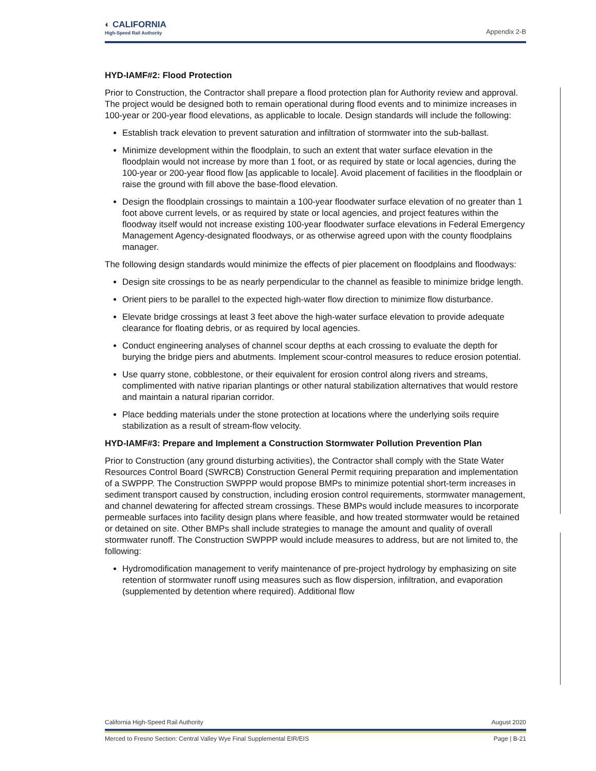◐ CALIFORNIA
High-Speed Rail Authority
Appendix 2-B
HYD-IAMF#2: Flood Protection
Prior to Construction, the Contractor shall prepare a flood protection plan for Authority review and approval. The project would be designed both to remain operational during flood events and to minimize increases in 100-year or 200-year flood elevations, as applicable to locale. Design standards will include the following:
Establish track elevation to prevent saturation and infiltration of stormwater into the sub-ballast.
Minimize development within the floodplain, to such an extent that water surface elevation in the floodplain would not increase by more than 1 foot, or as required by state or local agencies, during the 100-year or 200-year flood flow [as applicable to locale]. Avoid placement of facilities in the floodplain or raise the ground with fill above the base-flood elevation.
Design the floodplain crossings to maintain a 100-year floodwater surface elevation of no greater than 1 foot above current levels, or as required by state or local agencies, and project features within the floodway itself would not increase existing 100-year floodwater surface elevations in Federal Emergency Management Agency-designated floodways, or as otherwise agreed upon with the county floodplains manager.
The following design standards would minimize the effects of pier placement on floodplains and floodways:
Design site crossings to be as nearly perpendicular to the channel as feasible to minimize bridge length.
Orient piers to be parallel to the expected high-water flow direction to minimize flow disturbance.
Elevate bridge crossings at least 3 feet above the high-water surface elevation to provide adequate clearance for floating debris, or as required by local agencies.
Conduct engineering analyses of channel scour depths at each crossing to evaluate the depth for burying the bridge piers and abutments. Implement scour-control measures to reduce erosion potential.
Use quarry stone, cobblestone, or their equivalent for erosion control along rivers and streams, complimented with native riparian plantings or other natural stabilization alternatives that would restore and maintain a natural riparian corridor.
Place bedding materials under the stone protection at locations where the underlying soils require stabilization as a result of stream-flow velocity.
HYD-IAMF#3: Prepare and Implement a Construction Stormwater Pollution Prevention Plan
Prior to Construction (any ground disturbing activities), the Contractor shall comply with the State Water Resources Control Board (SWRCB) Construction General Permit requiring preparation and implementation of a SWPPP. The Construction SWPPP would propose BMPs to minimize potential short-term increases in sediment transport caused by construction, including erosion control requirements, stormwater management, and channel dewatering for affected stream crossings. These BMPs would include measures to incorporate permeable surfaces into facility design plans where feasible, and how treated stormwater would be retained or detained on site. Other BMPs shall include strategies to manage the amount and quality of overall stormwater runoff. The Construction SWPPP would include measures to address, but are not limited to, the following:
Hydromodification management to verify maintenance of pre-project hydrology by emphasizing on site retention of stormwater runoff using measures such as flow dispersion, infiltration, and evaporation (supplemented by detention where required). Additional flow
California High-Speed Rail Authority August 2020
Merced to Fresno Section: Central Valley Wye Final Supplemental EIR/EIS Page | B-21